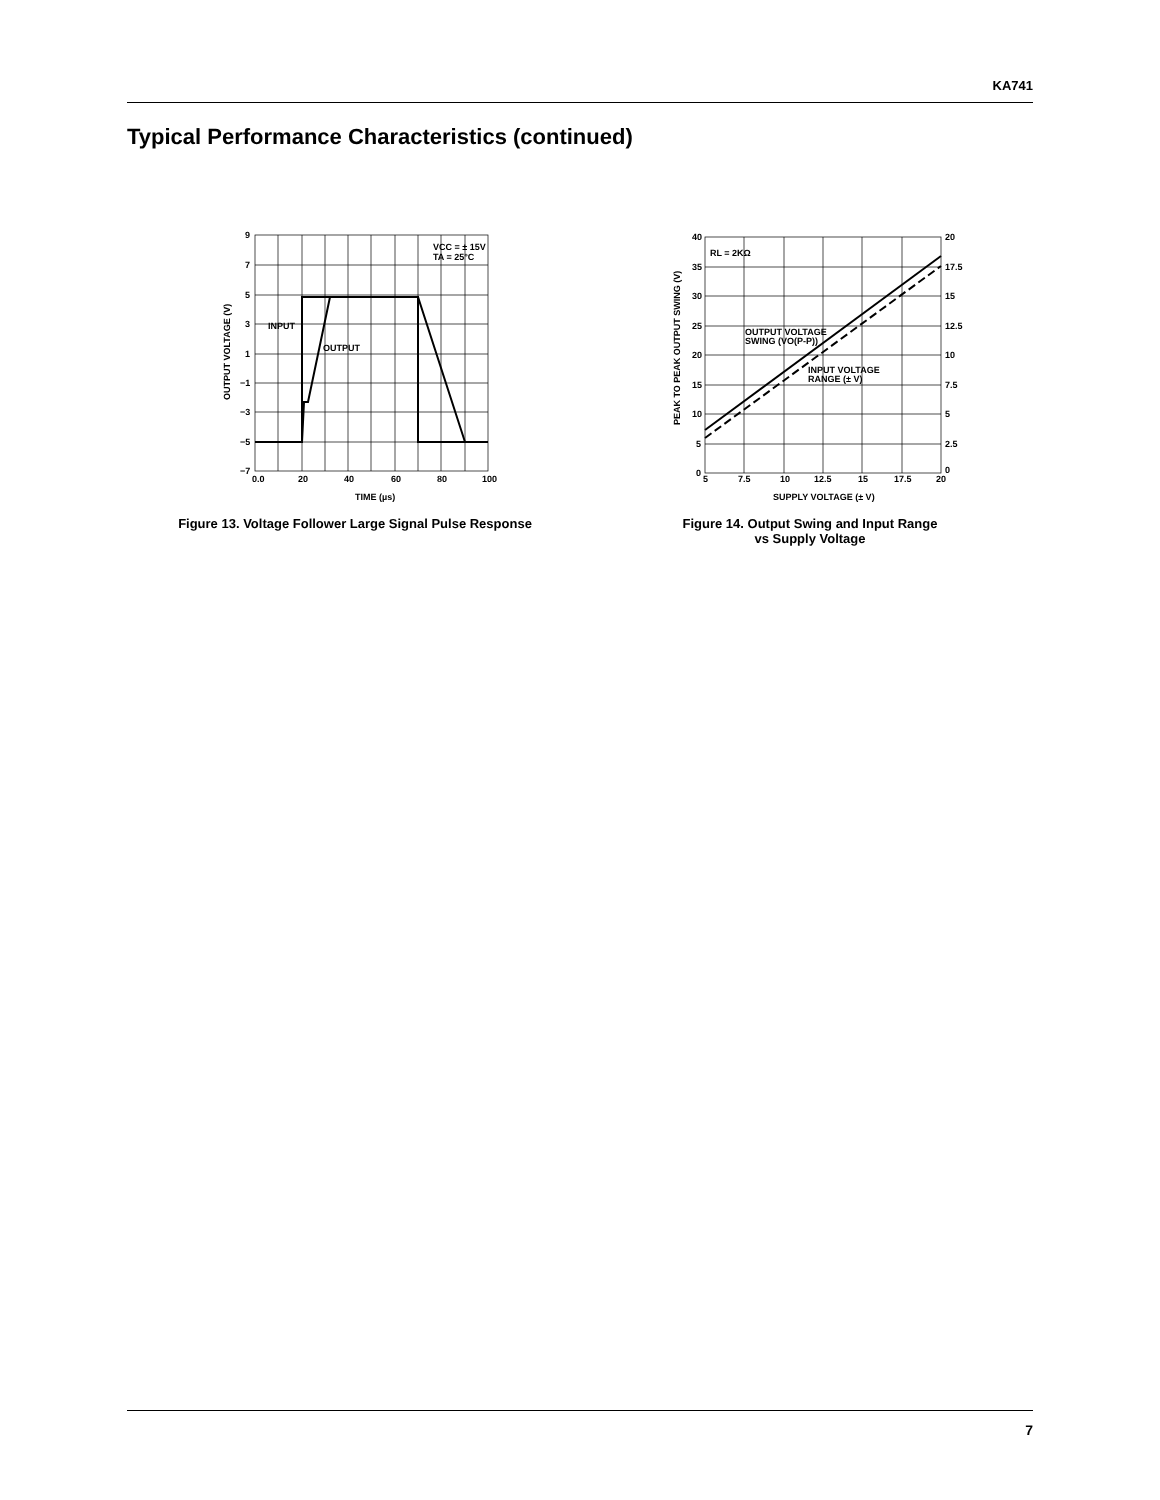KA741
Typical Performance Characteristics (continued)
9
7
5
3
1
−1
−3
−5
−7
0.0
20
40
60
80
100
TIME (µs)
INPUT
OUTPUT
VCC = ± 15V
TA = 25°C
OUTPUT VOLTAGE (V)
40
35
30
25
20
15
10
5
0
20
17.5
15
12.5
10
7.5
5
2.5
0
5
7.5
10
12.5
15
17.5
20
SUPPLY VOLTAGE (± V)
RL = 2KΩ
OUTPUT VOLTAGE
SWING (VO(P-P))
INPUT VOLTAGE
RANGE (± V)
PEAK TO PEAK OUTPUT SWING (V)
Figure 13. Voltage Follower Large Signal Pulse Response
Figure 14. Output Swing and Input Range
vs Supply Voltage
7